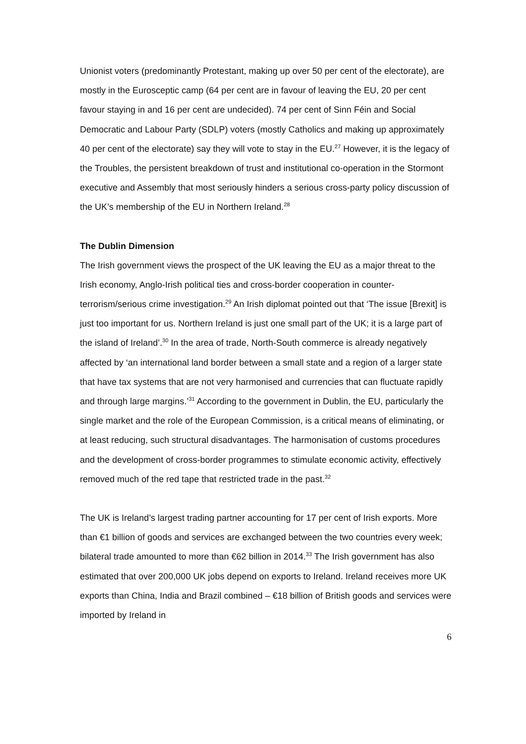Unionist voters (predominantly Protestant, making up over 50 per cent of the electorate), are mostly in the Eurosceptic camp (64 per cent are in favour of leaving the EU, 20 per cent favour staying in and 16 per cent are undecided). 74 per cent of Sinn Féin and Social Democratic and Labour Party (SDLP) voters (mostly Catholics and making up approximately 40 per cent of the electorate) say they will vote to stay in the EU.<sup>27</sup> However, it is the legacy of the Troubles, the persistent breakdown of trust and institutional co-operation in the Stormont executive and Assembly that most seriously hinders a serious cross-party policy discussion of the UK’s membership of the EU in Northern Ireland.<sup>28</sup>
The Dublin Dimension
The Irish government views the prospect of the UK leaving the EU as a major threat to the Irish economy, Anglo-Irish political ties and cross-border cooperation in counter-terrorism/serious crime investigation.<sup>29</sup> An Irish diplomat pointed out that ‘The issue [Brexit] is just too important for us. Northern Ireland is just one small part of the UK; it is a large part of the island of Ireland’.<sup>30</sup> In the area of trade, North-South commerce is already negatively affected by ‘an international land border between a small state and a region of a larger state that have tax systems that are not very harmonised and currencies that can fluctuate rapidly and through large margins.’<sup>31</sup> According to the government in Dublin, the EU, particularly the single market and the role of the European Commission, is a critical means of eliminating, or at least reducing, such structural disadvantages. The harmonisation of customs procedures and the development of cross-border programmes to stimulate economic activity, effectively removed much of the red tape that restricted trade in the past.<sup>32</sup>
The UK is Ireland’s largest trading partner accounting for 17 per cent of Irish exports. More than €1 billion of goods and services are exchanged between the two countries every week; bilateral trade amounted to more than €62 billion in 2014.<sup>33</sup> The Irish government has also estimated that over 200,000 UK jobs depend on exports to Ireland. Ireland receives more UK exports than China, India and Brazil combined – €18 billion of British goods and services were imported by Ireland in
6